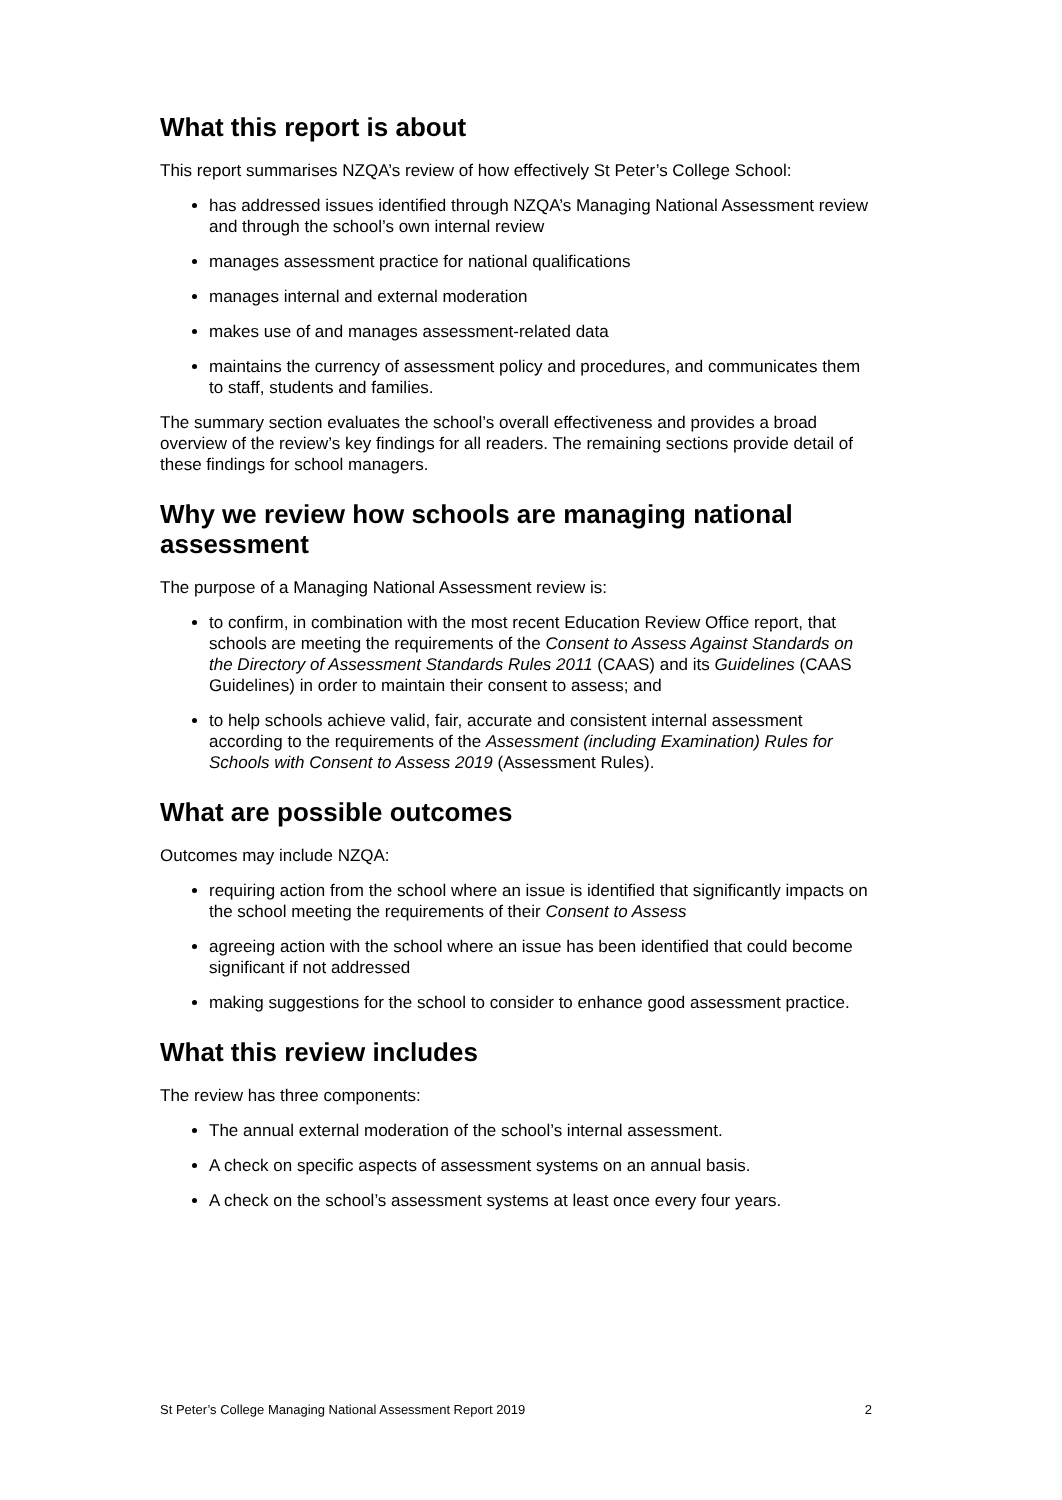What this report is about
This report summarises NZQA’s review of how effectively St Peter’s College School:
has addressed issues identified through NZQA’s Managing National Assessment review and through the school’s own internal review
manages assessment practice for national qualifications
manages internal and external moderation
makes use of and manages assessment-related data
maintains the currency of assessment policy and procedures, and communicates them to staff, students and families.
The summary section evaluates the school’s overall effectiveness and provides a broad overview of the review’s key findings for all readers. The remaining sections provide detail of these findings for school managers.
Why we review how schools are managing national assessment
The purpose of a Managing National Assessment review is:
to confirm, in combination with the most recent Education Review Office report, that schools are meeting the requirements of the Consent to Assess Against Standards on the Directory of Assessment Standards Rules 2011 (CAAS) and its Guidelines (CAAS Guidelines) in order to maintain their consent to assess; and
to help schools achieve valid, fair, accurate and consistent internal assessment according to the requirements of the Assessment (including Examination) Rules for Schools with Consent to Assess 2019 (Assessment Rules).
What are possible outcomes
Outcomes may include NZQA:
requiring action from the school where an issue is identified that significantly impacts on the school meeting the requirements of their Consent to Assess
agreeing action with the school where an issue has been identified that could become significant if not addressed
making suggestions for the school to consider to enhance good assessment practice.
What this review includes
The review has three components:
The annual external moderation of the school’s internal assessment.
A check on specific aspects of assessment systems on an annual basis.
A check on the school’s assessment systems at least once every four years.
St Peter’s College Managing National Assessment Report 2019 2